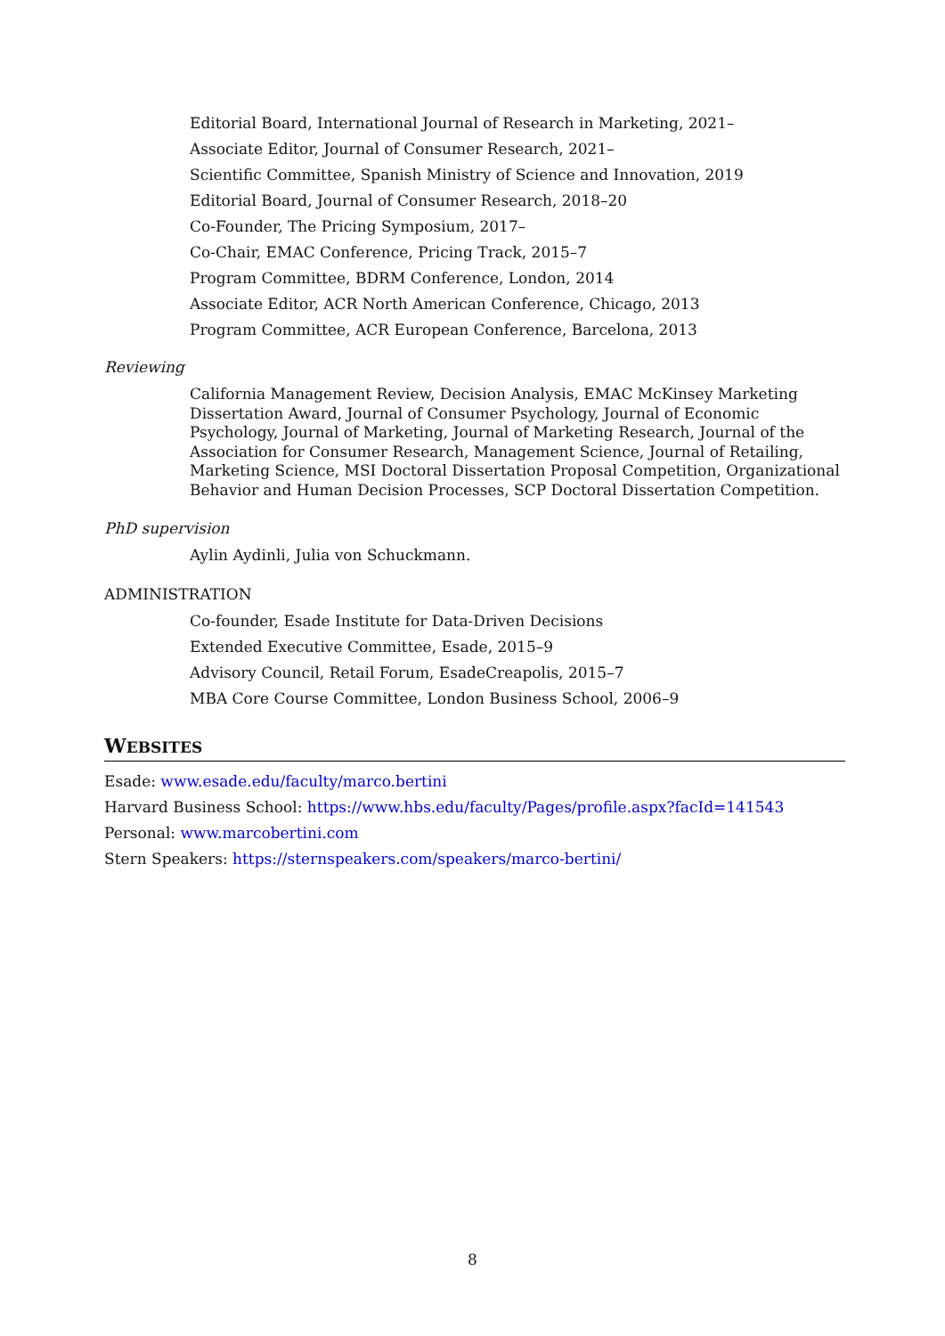Editorial Board, International Journal of Research in Marketing, 2021–
Associate Editor, Journal of Consumer Research, 2021–
Scientific Committee, Spanish Ministry of Science and Innovation, 2019
Editorial Board, Journal of Consumer Research, 2018–20
Co-Founder, The Pricing Symposium, 2017–
Co-Chair, EMAC Conference, Pricing Track, 2015–7
Program Committee, BDRM Conference, London, 2014
Associate Editor, ACR North American Conference, Chicago, 2013
Program Committee, ACR European Conference, Barcelona, 2013
Reviewing
California Management Review, Decision Analysis, EMAC McKinsey Marketing Dissertation Award, Journal of Consumer Psychology, Journal of Economic Psychology, Journal of Marketing, Journal of Marketing Research, Journal of the Association for Consumer Research, Management Science, Journal of Retailing, Marketing Science, MSI Doctoral Dissertation Proposal Competition, Organizational Behavior and Human Decision Processes, SCP Doctoral Dissertation Competition.
PhD supervision
Aylin Aydinli, Julia von Schuckmann.
ADMINISTRATION
Co-founder, Esade Institute for Data-Driven Decisions
Extended Executive Committee, Esade, 2015–9
Advisory Council, Retail Forum, EsadeCreapolis, 2015–7
MBA Core Course Committee, London Business School, 2006–9
WEBSITES
Esade: www.esade.edu/faculty/marco.bertini
Harvard Business School: https://www.hbs.edu/faculty/Pages/profile.aspx?facId=141543
Personal: www.marcobertini.com
Stern Speakers: https://sternspeakers.com/speakers/marco-bertini/
8